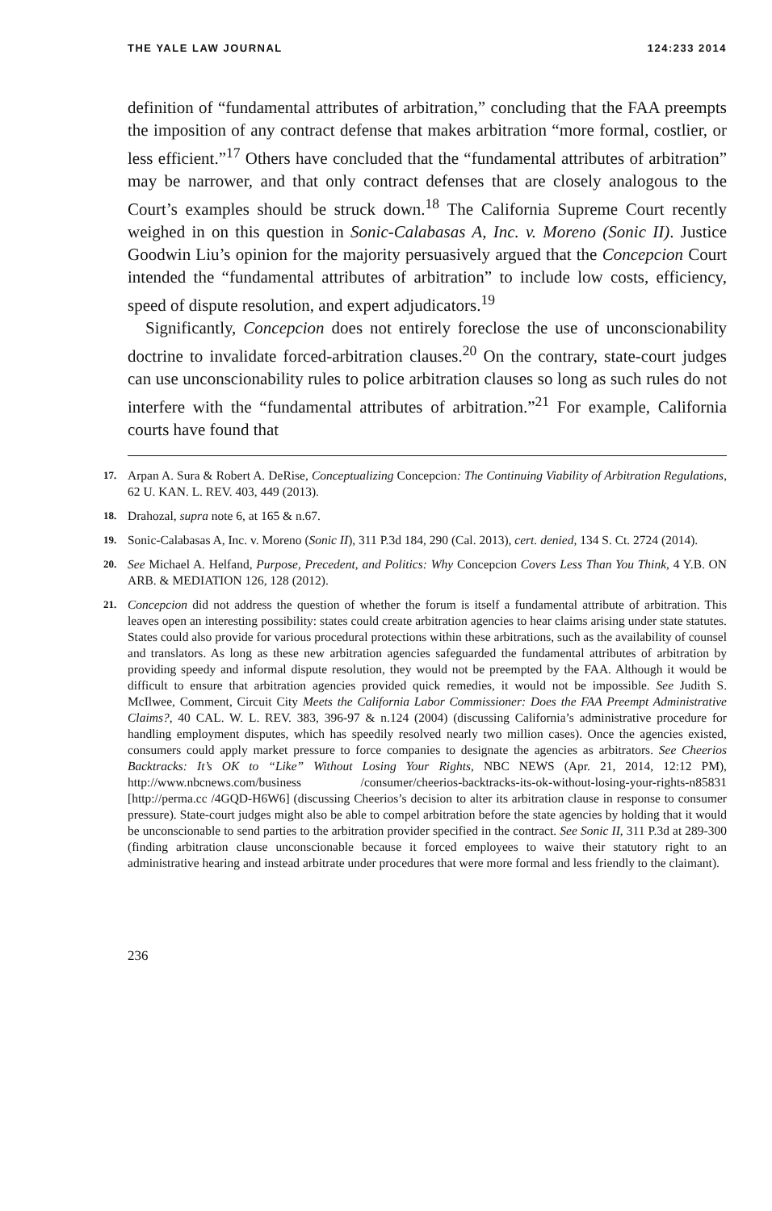THE YALE LAW JOURNAL 124:233 2014
definition of “fundamental attributes of arbitration,” concluding that the FAA preempts the imposition of any contract defense that makes arbitration “more formal, costlier, or less efficient.”<sup>17</sup> Others have concluded that the “fundamental attributes of arbitration” may be narrower, and that only contract defenses that are closely analogous to the Court’s examples should be struck down.<sup>18</sup> The California Supreme Court recently weighed in on this question in Sonic-Calabasas A, Inc. v. Moreno (Sonic II). Justice Goodwin Liu’s opinion for the majority persuasively argued that the Concepcion Court intended the “fundamental attributes of arbitration” to include low costs, efficiency, speed of dispute resolution, and expert adjudicators.<sup>19</sup>
Significantly, Concepcion does not entirely foreclose the use of unconscionability doctrine to invalidate forced-arbitration clauses.<sup>20</sup> On the contrary, state-court judges can use unconscionability rules to police arbitration clauses so long as such rules do not interfere with the “fundamental attributes of arbitration.”<sup>21</sup> For example, California courts have found that
17. Arpan A. Sura & Robert A. DeRise, Conceptualizing Concepcion: The Continuing Viability of Arbitration Regulations, 62 U. KAN. L. REV. 403, 449 (2013).
18. Drahozal, supra note 6, at 165 & n.67.
19. Sonic-Calabasas A, Inc. v. Moreno (Sonic II), 311 P.3d 184, 290 (Cal. 2013), cert. denied, 134 S. Ct. 2724 (2014).
20. See Michael A. Helfand, Purpose, Precedent, and Politics: Why Concepcion Covers Less Than You Think, 4 Y.B. ON ARB. & MEDIATION 126, 128 (2012).
21. Concepcion did not address the question of whether the forum is itself a fundamental attribute of arbitration. This leaves open an interesting possibility: states could create arbitration agencies to hear claims arising under state statutes. States could also provide for various procedural protections within these arbitrations, such as the availability of counsel and translators. As long as these new arbitration agencies safeguarded the fundamental attributes of arbitration by providing speedy and informal dispute resolution, they would not be preempted by the FAA. Although it would be difficult to ensure that arbitration agencies provided quick remedies, it would not be impossible. See Judith S. McIlwee, Comment, Circuit City Meets the California Labor Commissioner: Does the FAA Preempt Administrative Claims?, 40 CAL. W. L. REV. 383, 396-97 & n.124 (2004) (discussing California’s administrative procedure for handling employment disputes, which has speedily resolved nearly two million cases). Once the agencies existed, consumers could apply market pressure to force companies to designate the agencies as arbitrators. See Cheerios Backtracks: It’s OK to “Like” Without Losing Your Rights, NBC NEWS (Apr. 21, 2014, 12:12 PM), http://www.nbcnews.com/business /consumer/cheerios-backtracks-its-ok-without-losing-your-rights-n85831 [http://perma.cc /4GQD-H6W6] (discussing Cheerios’s decision to alter its arbitration clause in response to consumer pressure). State-court judges might also be able to compel arbitration before the state agencies by holding that it would be unconscionable to send parties to the arbitration provider specified in the contract. See Sonic II, 311 P.3d at 289-300 (finding arbitration clause unconscionable because it forced employees to waive their statutory right to an administrative hearing and instead arbitrate under procedures that were more formal and less friendly to the claimant).
236